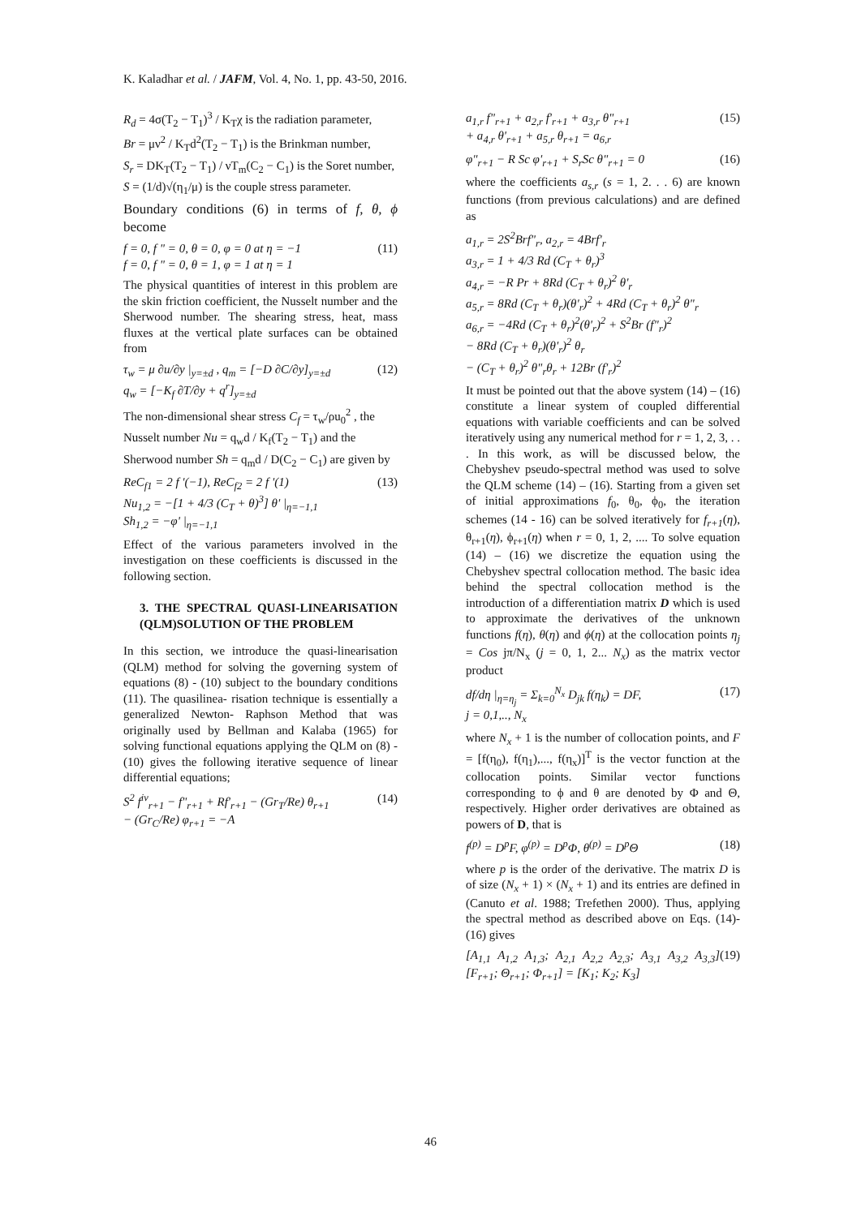K. Kaladhar et al. / JAFM, Vol. 4, No. 1, pp. 43-50, 2016.
R<sub>d</sub> = 4σ(T<sub>2</sub> − T<sub>1</sub>)<sup>3</sup> / K<sub>T</sub>χ is the radiation parameter,
Br = μν<sup>2</sup> / K<sub>T</sub>d<sup>2</sup>(T<sub>2</sub> − T<sub>1</sub>) is the Brinkman number,
S<sub>r</sub> = DK<sub>T</sub>(T<sub>2</sub> − T<sub>1</sub>) / νT<sub>m</sub>(C<sub>2</sub> − C<sub>1</sub>) is the Soret number,
S = (1/d)√(η<sub>1</sub>/μ) is the couple stress parameter.
Boundary conditions (6) in terms of f, θ, ϕ become
f = 0, f " = 0, θ = 0, φ = 0 at η = −1
f = 0, f " = 0, θ = 1, φ = 1 at η = 1
(11)
The physical quantities of interest in this problem are the skin friction coefficient, the Nusselt number and the Sherwood number. The shearing stress, heat, mass fluxes at the vertical plate surfaces can be obtained from
τ<sub>w</sub> = μ ∂u/∂y |<sub>y=±d</sub> , q<sub>m</sub> = [−D ∂C/∂y]<sub>y=±d</sub>
q<sub>w</sub> = [−K<sub>f</sub> ∂T/∂y + q<sup>r</sup>]<sub>y=±d</sub>
(12)
The non-dimensional shear stress C<sub>f</sub> = τ<sub>w</sub>/ρu<sub>0</sub><sup>2</sup> , the
Nusselt number Nu = q<sub>w</sub>d / K<sub>f</sub>(T<sub>2</sub> − T<sub>1</sub>) and the
Sherwood number Sh = q<sub>m</sub>d / D(C<sub>2</sub> − C<sub>1</sub>) are given by
ReC<sub>f1</sub> = 2 f '(−1), ReC<sub>f2</sub> = 2 f '(1)
Nu<sub>1,2</sub> = −[1 + 4/3 (C<sub>T</sub> + θ)<sup>3</sup>] θ' |<sub>η=−1,1</sub>
Sh<sub>1,2</sub> = −φ' |<sub>η=−1,1</sub>
(13)
Effect of the various parameters involved in the investigation on these coefficients is discussed in the following section.
3. THE SPECTRAL QUASI-LINEARISATION (QLM)SOLUTION OF THE PROBLEM
In this section, we introduce the quasi-linearisation (QLM) method for solving the governing system of equations (8) - (10) subject to the boundary conditions (11). The quasilinea- risation technique is essentially a generalized Newton- Raphson Method that was originally used by Bellman and Kalaba (1965) for solving functional equations applying the QLM on (8) - (10) gives the following iterative sequence of linear differential equations;
S<sup>2</sup> f<sup>iv</sup><sub>r+1</sub> − f"<sub>r+1</sub> + Rf'<sub>r+1</sub> − (Gr<sub>T</sub>/Re) θ<sub>r+1</sub>
− (Gr<sub>C</sub>/Re) φ<sub>r+1</sub> = −A
(14)
a<sub>1,r</sub> f"<sub>r+1</sub> + a<sub>2,r</sub> f'<sub>r+1</sub> + a<sub>3,r</sub> θ"<sub>r+1</sub>
+ a<sub>4,r</sub> θ'<sub>r+1</sub> + a<sub>5,r</sub> θ<sub>r+1</sub> = a<sub>6,r</sub>
(15)
φ"<sub>r+1</sub> − R Sc φ'<sub>r+1</sub> + S<sub>r</sub>Sc θ"<sub>r+1</sub> = 0
(16)
where the coefficients a<sub>s,r</sub> (s = 1, 2. . . 6) are known functions (from previous calculations) and are defined as
a<sub>1,r</sub> = 2S<sup>2</sup>Brf"<sub>r</sub>, a<sub>2,r</sub> = 4Brf'<sub>r</sub>
a<sub>3,r</sub> = 1 + 4/3 Rd (C<sub>T</sub> + θ<sub>r</sub>)<sup>3</sup>
a<sub>4,r</sub> = −R Pr + 8Rd (C<sub>T</sub> + θ<sub>r</sub>)<sup>2</sup> θ'<sub>r</sub>
a<sub>5,r</sub> = 8Rd (C<sub>T</sub> + θ<sub>r</sub>)(θ'<sub>r</sub>)<sup>2</sup> + 4Rd (C<sub>T</sub> + θ<sub>r</sub>)<sup>2</sup> θ"<sub>r</sub>
a<sub>6,r</sub> = −4Rd (C<sub>T</sub> + θ<sub>r</sub>)<sup>2</sup>(θ'<sub>r</sub>)<sup>2</sup> + S<sup>2</sup>Br (f"<sub>r</sub>)<sup>2</sup>
− 8Rd (C<sub>T</sub> + θ<sub>r</sub>)(θ'<sub>r</sub>)<sup>2</sup> θ<sub>r</sub>
− (C<sub>T</sub> + θ<sub>r</sub>)<sup>2</sup> θ"<sub>r</sub>θ<sub>r</sub> + 12Br (f'<sub>r</sub>)<sup>2</sup>
It must be pointed out that the above system (14) – (16) constitute a linear system of coupled differential equations with variable coefficients and can be solved iteratively using any numerical method for r = 1, 2, 3, . . . In this work, as will be discussed below, the Chebyshev pseudo-spectral method was used to solve the QLM scheme (14) – (16). Starting from a given set of initial approximations f<sub>0</sub>, θ<sub>0</sub>, ϕ<sub>0</sub>, the iteration schemes (14 - 16) can be solved iteratively for f<sub>r+1</sub>(η), θ<sub>r+1</sub>(η), ϕ<sub>r+1</sub>(η) when r = 0, 1, 2, .... To solve equation (14) – (16) we discretize the equation using the Chebyshev spectral collocation method. The basic idea behind the spectral collocation method is the introduction of a differentiation matrix D which is used to approximate the derivatives of the unknown functions f(η), θ(η) and ϕ(η) at the collocation points η<sub>j</sub> = Cos jπ/N<sub>x</sub> (j = 0, 1, 2... N<sub>x</sub>) as the matrix vector product
df/dη |<sub>η=η<sub>j</sub></sub> = Σ<sub>k=0</sub><sup>N<sub>x</sub></sup> D<sub>jk</sub> f(η<sub>k</sub>) = DF,
j = 0,1,.., N<sub>x</sub>
(17)
where N<sub>x</sub> + 1 is the number of collocation points, and F = [f(η<sub>0</sub>), f(η<sub>1</sub>),..., f(η<sub>x</sub>)]<sup>T</sup> is the vector function at the collocation points. Similar vector functions corresponding to ϕ and θ are denoted by Φ and Θ, respectively. Higher order derivatives are obtained as powers of D, that is
f<sup>(p)</sup> = D<sup>p</sup>F, φ<sup>(p)</sup> = D<sup>p</sup>Φ, θ<sup>(p)</sup> = D<sup>p</sup>Θ
(18)
where p is the order of the derivative. The matrix D is of size (N<sub>x</sub> + 1) × (N<sub>x</sub> + 1) and its entries are defined in (Canuto et al. 1988; Trefethen 2000). Thus, applying the spectral method as described above on Eqs. (14)- (16) gives
[A<sub>1,1</sub> A<sub>1,2</sub> A<sub>1,3</sub>; A<sub>2,1</sub> A<sub>2,2</sub> A<sub>2,3</sub>; A<sub>3,1</sub> A<sub>3,2</sub> A<sub>3,3</sub>] [F<sub>r+1</sub>; Θ<sub>r+1</sub>; Φ<sub>r+1</sub>] = [K<sub>1</sub>; K<sub>2</sub>; K<sub>3</sub>]
(19)
46